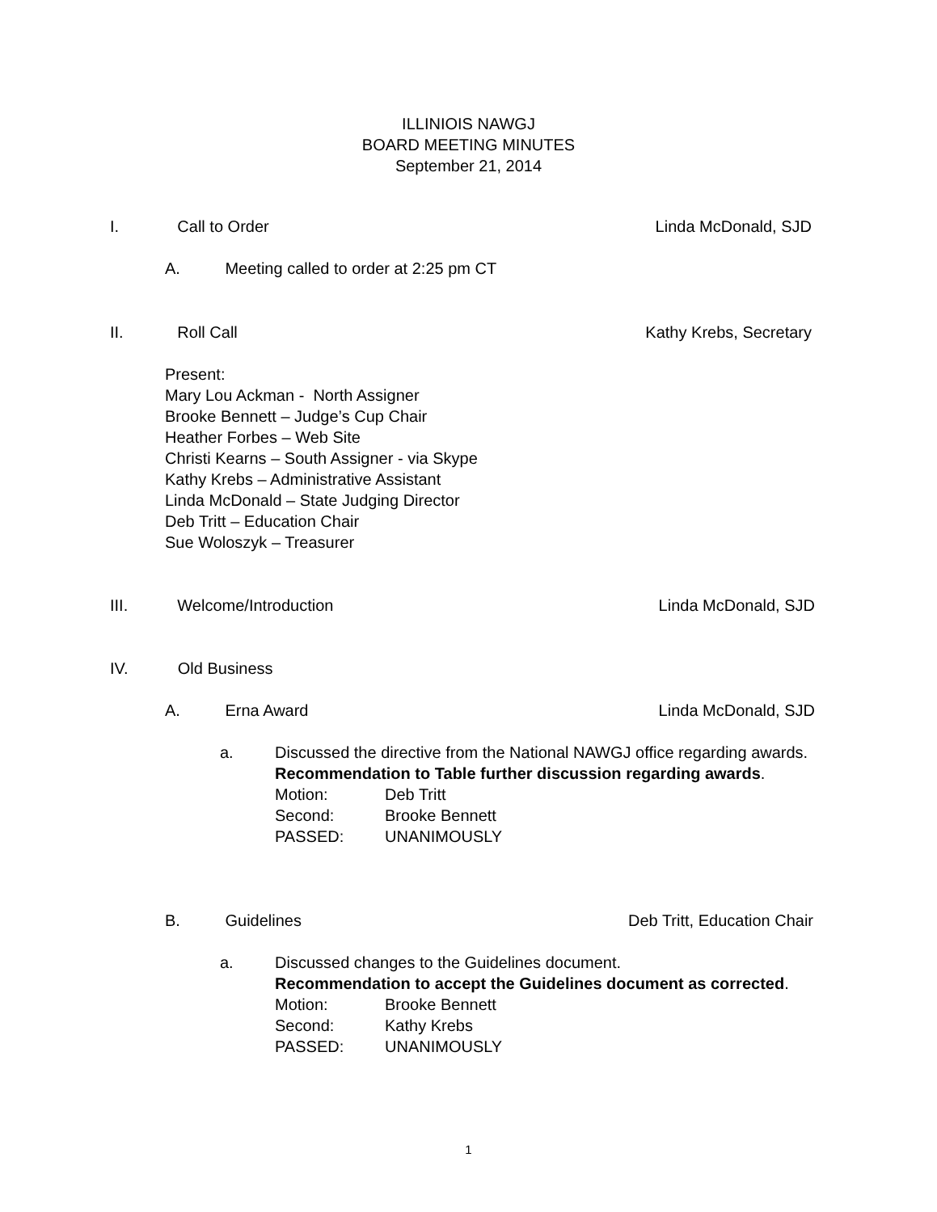ILLINIOIS NAWGJ
BOARD MEETING MINUTES
September 21, 2014
I. Call to Order Linda McDonald, SJD
A. Meeting called to order at 2:25 pm CT
II. Roll Call Kathy Krebs, Secretary
Present:
Mary Lou Ackman - North Assigner
Brooke Bennett – Judge’s Cup Chair
Heather Forbes – Web Site
Christi Kearns – South Assigner - via Skype
Kathy Krebs – Administrative Assistant
Linda McDonald – State Judging Director
Deb Tritt – Education Chair
Sue Woloszyk – Treasurer
III. Welcome/Introduction Linda McDonald, SJD
IV. Old Business
A. Erna Award Linda McDonald, SJD
a.
Discussed the directive from the National NAWGJ office regarding awards.
Recommendation to Table further discussion regarding awards.
| Motion: | Deb Tritt |
| Second: | Brooke Bennett |
| PASSED: | UNANIMOUSLY |
B. Guidelines Deb Tritt, Education Chair
a.
Discussed changes to the Guidelines document.
Recommendation to accept the Guidelines document as corrected.
| Motion: | Brooke Bennett |
| Second: | Kathy Krebs |
| PASSED: | UNANIMOUSLY |
1